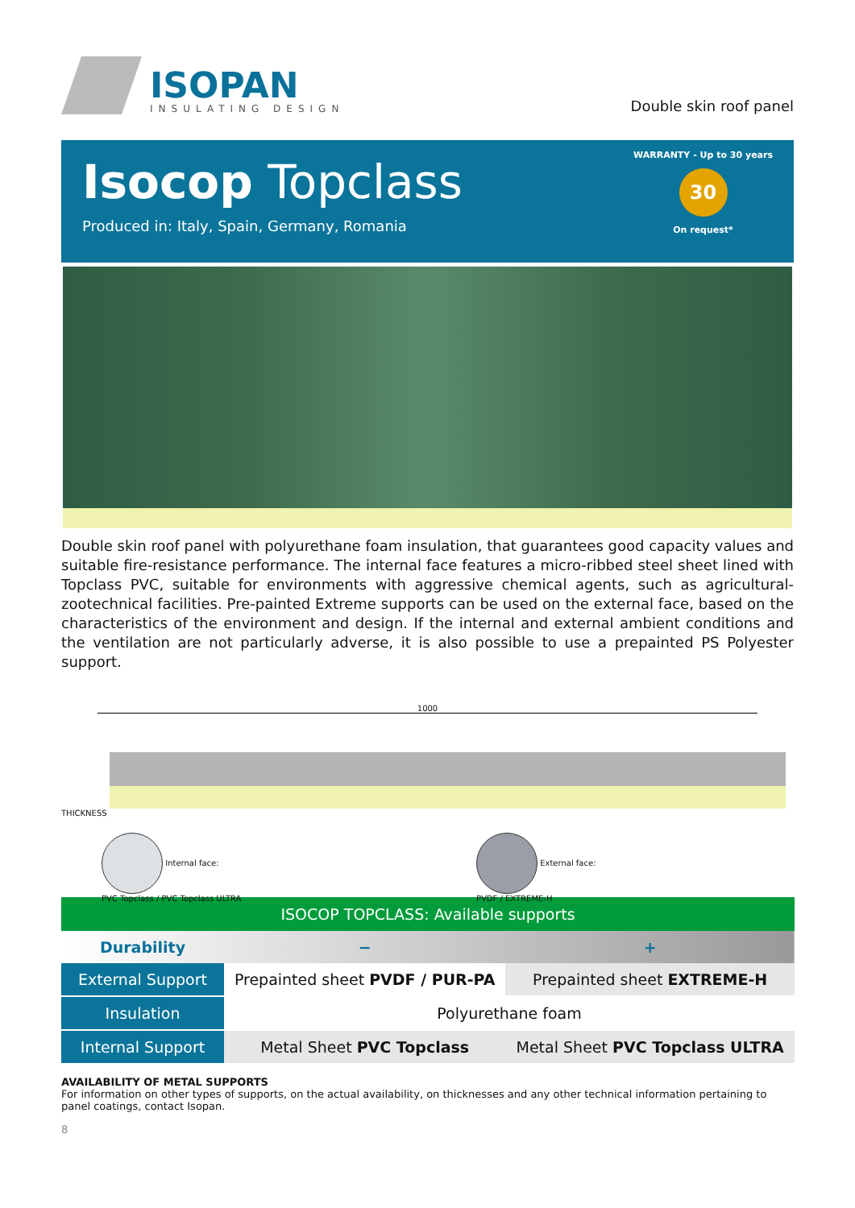ISOPAN
INSULATING DESIGN
Double skin roof panel
Isocop Topclass
Produced in: Italy, Spain, Germany, Romania
WARRANTY - Up to 30 years
30
On request*
Double skin roof panel with polyurethane foam insulation, that guarantees good capacity values and suitable fire-resistance performance. The internal face features a micro-ribbed steel sheet lined with Topclass PVC, suitable for environments with aggressive chemical agents, such as agricultural-zootechnical facilities. Pre-painted Extreme supports can be used on the external face, based on the characteristics of the environment and design. If the internal and external ambient conditions and the ventilation are not particularly adverse, it is also possible to use a prepainted PS Polyester support.
1000
THICKNESS
Internal face:
PVC Topclass / PVC Topclass ULTRA
External face:
PVDF / EXTREME-H
| ISOCOP TOPCLASS: Available supports | | |
| --- | --- | --- |
| Durability | − | + |
| External Support | Prepainted sheet PVDF / PUR-PA | Prepainted sheet EXTREME-H |
| Insulation | Polyurethane foam | |
| Internal Support | Metal Sheet PVC Topclass | Metal Sheet PVC Topclass ULTRA |
AVAILABILITY OF METAL SUPPORTS
For information on other types of supports, on the actual availability, on thicknesses and any other technical information pertaining to panel coatings, contact Isopan.
8